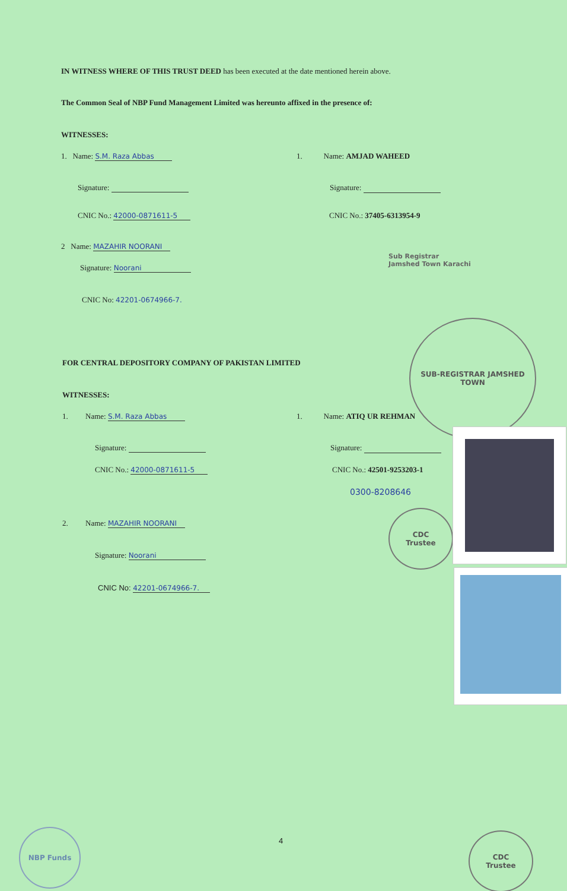IN WITNESS WHERE OF THIS TRUST DEED has been executed at the date mentioned herein above.
The Common Seal of NBP Fund Management Limited was hereunto affixed in the presence of:
WITNESSES:
1. Name: S.M. Raza Abbas
Signature:
CNIC No.: 42000-0871611-5
2 Name: MAZAHIR NOORANI
Signature: Noorani
CNIC No: 42201-0674966-7.
1. Name: AMJAD WAHEED
Signature:
CNIC No.: 37405-6313954-9
Sub Registrar
Jamshed Town Karachi
SUB-REGISTRAR JAMSHED TOWN
FOR CENTRAL DEPOSITORY COMPANY OF PAKISTAN LIMITED
WITNESSES:
1. Name: S.M. Raza Abbas
Signature:
CNIC No.: 42000-0871611-5
2. Name: MAZAHIR NOORANI
Signature: Noorani
CNIC No: 42201-0674966-7.
1. Name: ATIQ UR REHMAN
Signature:
CNIC No.: 42501-9253203-1
0300-8208646
CDC
Trustee
4
NBP Funds
CDC
Trustee